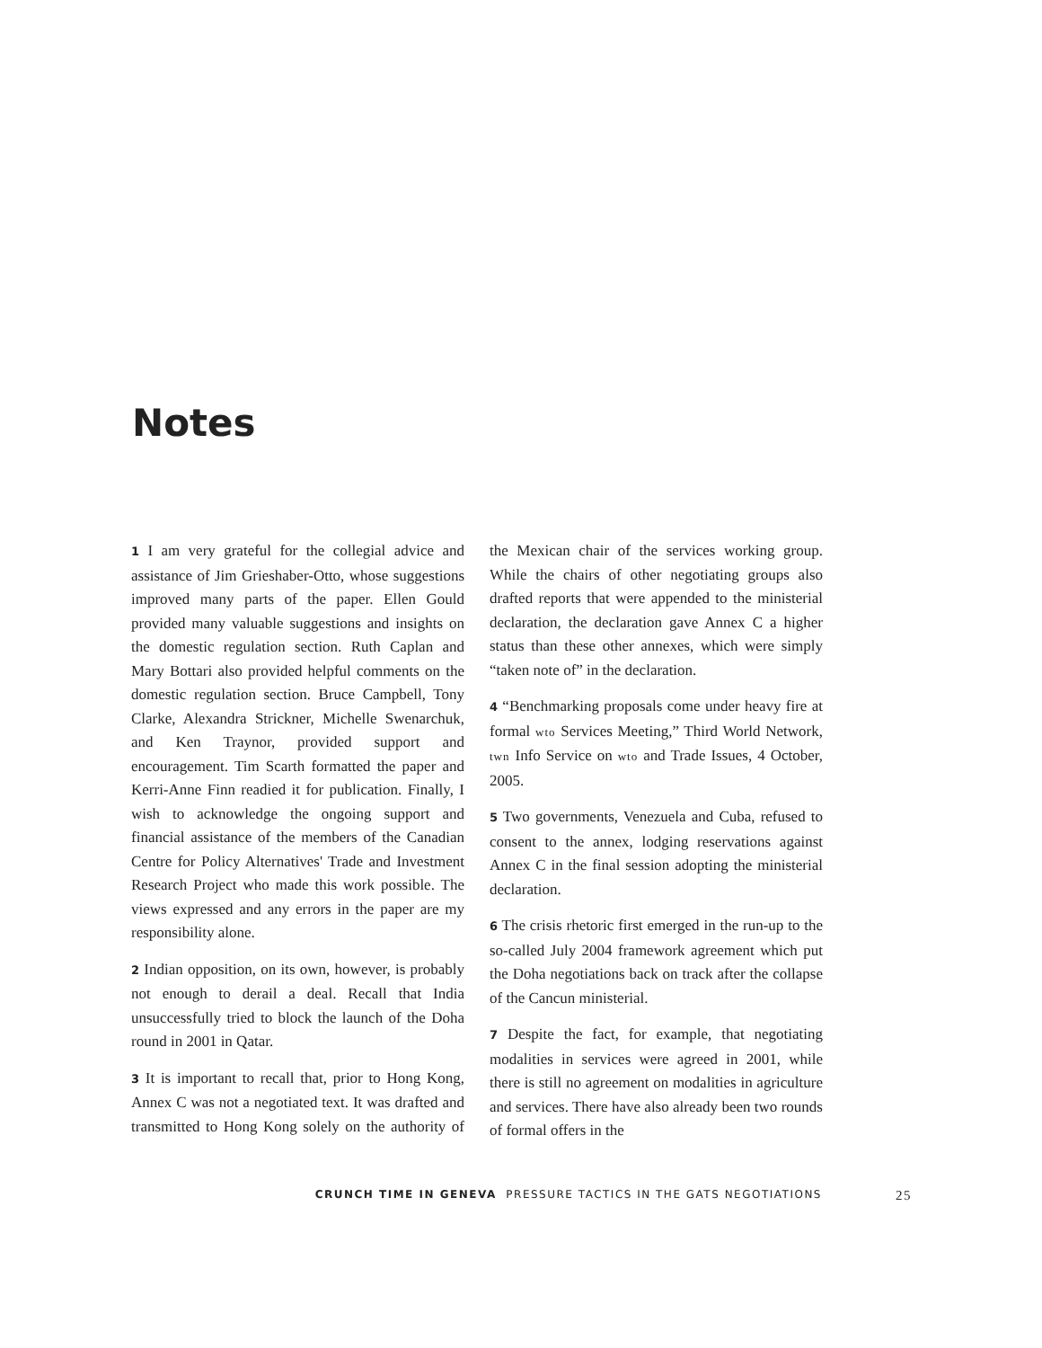Notes
1 I am very grateful for the collegial advice and assistance of Jim Grieshaber-Otto, whose suggestions improved many parts of the paper. Ellen Gould provided many valuable suggestions and insights on the domestic regulation section. Ruth Caplan and Mary Bottari also provided helpful comments on the domestic regulation section. Bruce Campbell, Tony Clarke, Alexandra Strickner, Michelle Swenarchuk, and Ken Traynor, provided support and encouragement. Tim Scarth formatted the paper and Kerri-Anne Finn readied it for publication. Finally, I wish to acknowledge the ongoing support and financial assistance of the members of the Canadian Centre for Policy Alternatives' Trade and Investment Research Project who made this work possible. The views expressed and any errors in the paper are my responsibility alone.
2 Indian opposition, on its own, however, is probably not enough to derail a deal. Recall that India unsuccessfully tried to block the launch of the Doha round in 2001 in Qatar.
3 It is important to recall that, prior to Hong Kong, Annex C was not a negotiated text. It was drafted and transmitted to Hong Kong solely on the authority of the Mexican chair of the services working group. While the chairs of other negotiating groups also drafted reports that were appended to the ministerial declaration, the declaration gave Annex C a higher status than these other annexes, which were simply “taken note of” in the declaration.
4 “Benchmarking proposals come under heavy fire at formal wto Services Meeting,” Third World Network, twn Info Service on wto and Trade Issues, 4 October, 2005.
5 Two governments, Venezuela and Cuba, refused to consent to the annex, lodging reservations against Annex C in the final session adopting the ministerial declaration.
6 The crisis rhetoric first emerged in the run-up to the so-called July 2004 framework agreement which put the Doha negotiations back on track after the collapse of the Cancun ministerial.
7 Despite the fact, for example, that negotiating modalities in services were agreed in 2001, while there is still no agreement on modalities in agriculture and services. There have also already been two rounds of formal offers in the
CRUNCH TIME IN GENEVA PRESSURE TACTICS IN THE GATS NEGOTIATIONS 25